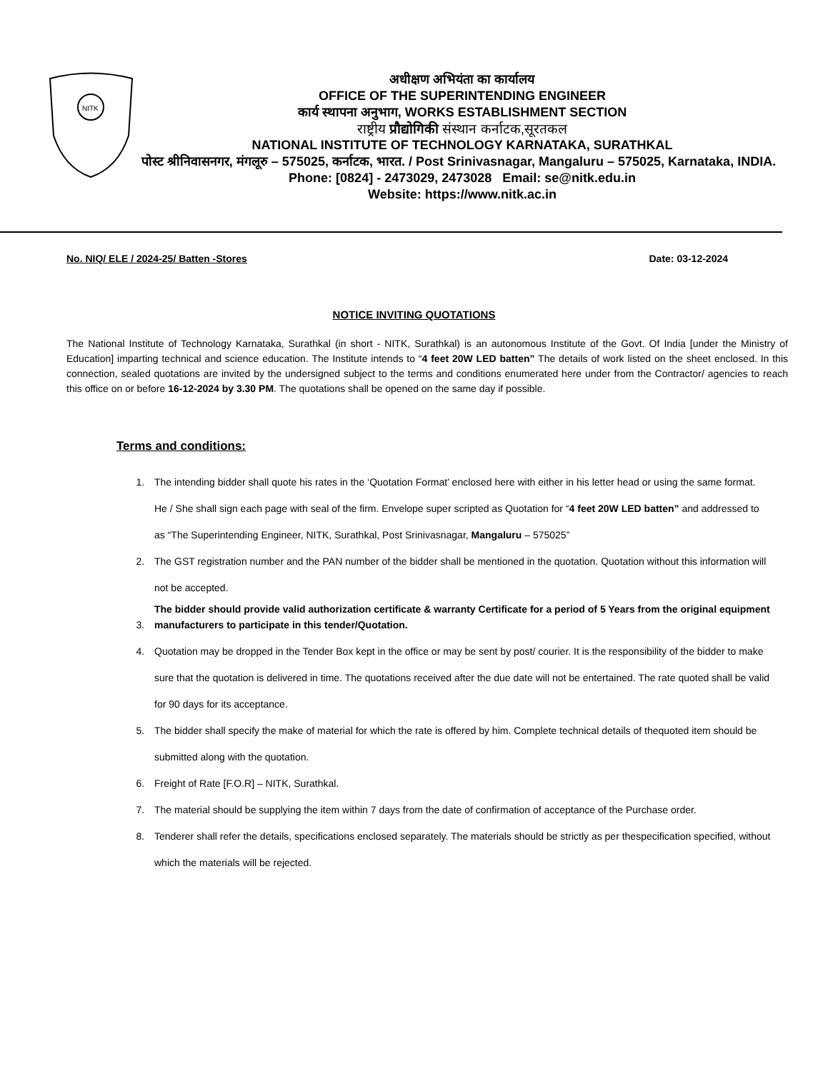NITK
अधीक्षण अभियंता का कार्यालय
OFFICE OF THE SUPERINTENDING ENGINEER
कार्य स्थापना अनुभाग, WORKS ESTABLISHMENT SECTION
राष्ट्रीय प्रौद्योगिकी संस्थान कर्नाटक,सूरतकल
NATIONAL INSTITUTE OF TECHNOLOGY KARNATAKA, SURATHKAL
पोस्ट श्रीनिवासनगर, मंगलूरु – 575025, कर्नाटक, भारत. / Post Srinivasnagar, Mangaluru – 575025, Karnataka, INDIA. Phone: [0824] - 2473029, 2473028 Email: se@nitk.edu.in
Website: https://www.nitk.ac.in
No. NIQ/ ELE / 2024-25/ Batten -Stores Date: 03-12-2024
NOTICE INVITING QUOTATIONS
The National Institute of Technology Karnataka, Surathkal (in short - NITK, Surathkal) is an autonomous Institute of the Govt. Of India [under the Ministry of Education] imparting technical and science education. The Institute intends to “4 feet 20W LED batten” The details of work listed on the sheet enclosed. In this connection, sealed quotations are invited by the undersigned subject to the terms and conditions enumerated here under from the Contractor/ agencies to reach this office on or before 16-12-2024 by 3.30 PM. The quotations shall be opened on the same day if possible.
Terms and conditions:
1. The intending bidder shall quote his rates in the ‘Quotation Format’ enclosed here with either in his letter head or using the same format. He / She shall sign each page with seal of the firm. Envelope super scripted as Quotation for “4 feet 20W LED batten” and addressed to as “The Superintending Engineer, NITK, Surathkal, Post Srinivasnagar, Mangaluru – 575025”
2. The GST registration number and the PAN number of the bidder shall be mentioned in the quotation. Quotation without this information will not be accepted.
3. The bidder should provide valid authorization certificate & warranty Certificate for a period of 5 Years from the original equipment manufacturers to participate in this tender/Quotation.
4. Quotation may be dropped in the Tender Box kept in the office or may be sent by post/ courier. It is the responsibility of the bidder to make sure that the quotation is delivered in time. The quotations received after the due date will not be entertained. The rate quoted shall be valid for 90 days for its acceptance.
5. The bidder shall specify the make of material for which the rate is offered by him. Complete technical details of thequoted item should be submitted along with the quotation.
6. Freight of Rate [F.O.R] – NITK, Surathkal.
7. The material should be supplying the item within 7 days from the date of confirmation of acceptance of the Purchase order.
8. Tenderer shall refer the details, specifications enclosed separately. The materials should be strictly as per thespecification specified, without which the materials will be rejected.